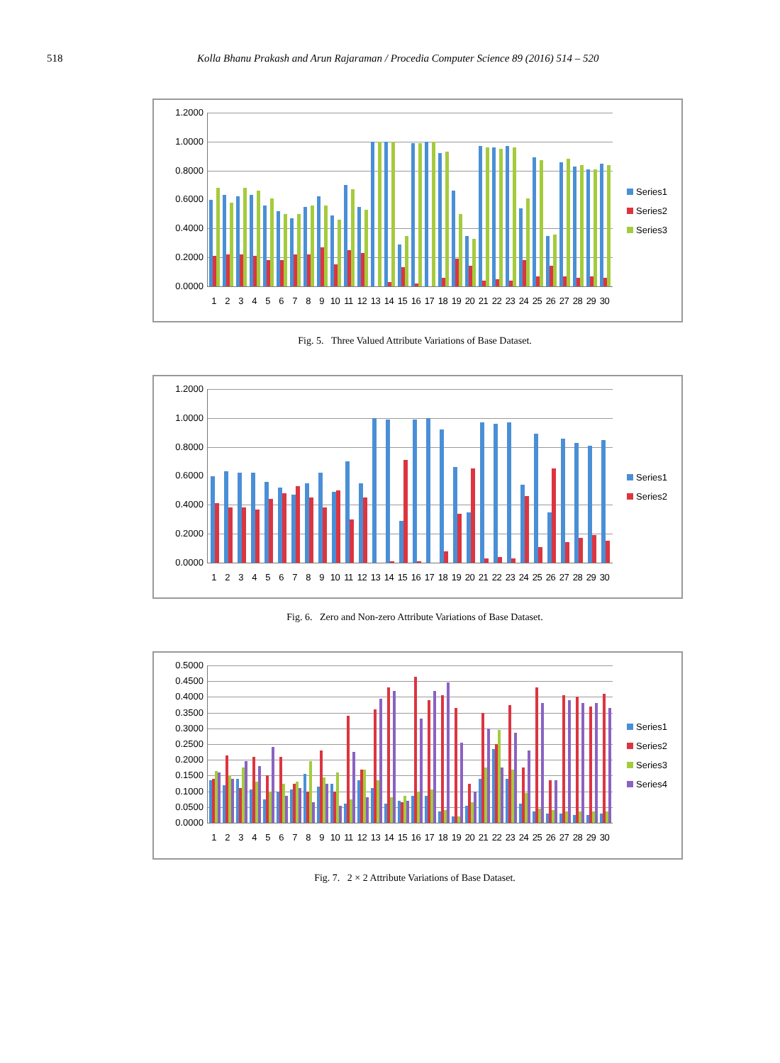518 Kolla Bhanu Prakash and Arun Rajaraman / Procedia Computer Science 89 (2016) 514 – 520
1.2000
1.0000
0.8000
0.6000
0.4000
0.2000
0.0000
1 2 3 4 5 6 7 8 9 10 11 12 13 14 15 16 17 18 19 20 21 22 23 24 25 26 27 28 29 30
Series1
Series2
Series3
Fig. 5. Three Valued Attribute Variations of Base Dataset.
1.2000
1.0000
0.8000
0.6000
0.4000
0.2000
0.0000
1 2 3 4 5 6 7 8 9 10 11 12 13 14 15 16 17 18 19 20 21 22 23 24 25 26 27 28 29 30
Series1
Series2
Fig. 6. Zero and Non-zero Attribute Variations of Base Dataset.
0.5000
0.4500
0.4000
0.3500
0.3000
0.2500
0.2000
0.1500
0.1000
0.0500
0.0000
1 2 3 4 5 6 7 8 9 10 11 12 13 14 15 16 17 18 19 20 21 22 23 24 25 26 27 28 29 30
Series1
Series2
Series3
Series4
Fig. 7. 2 × 2 Attribute Variations of Base Dataset.